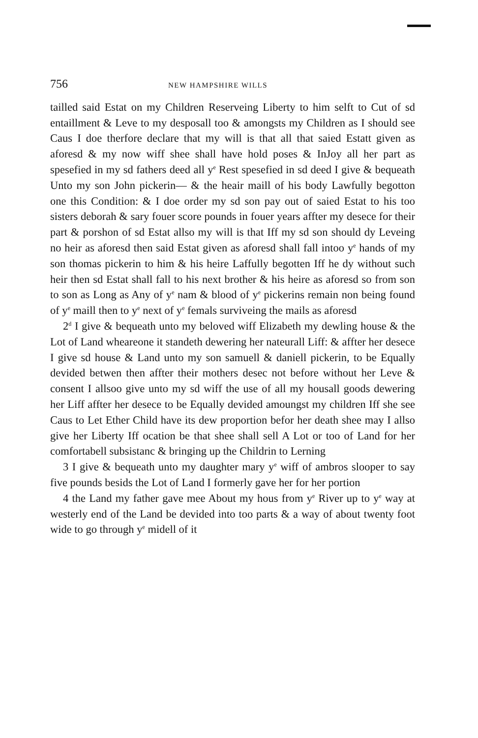756 NEW HAMPSHIRE WILLS
tailled said Estat on my Children Reserveing Liberty to him selft to Cut of sd entaillment & Leve to my desposall too & amongsts my Children as I should see Caus I doe therfore declare that my will is that all that saied Estatt given as aforesd & my now wiff shee shall have hold poses & InJoy all her part as spesefied in my sd fathers deed all y<sup>e</sup> Rest spesefied in sd deed I give & bequeath Unto my son John pickerin— & the heair maill of his body Lawfully begotton one this Condition: & I doe order my sd son pay out of saied Estat to his too sisters deborah & sary fouer score pounds in fouer years affter my desece for their part & porshon of sd Estat allso my will is that Iff my sd son should dy Leveing no heir as aforesd then said Estat given as aforesd shall fall intoo y<sup>e</sup> hands of my son thomas pickerin to him & his heire Laffully begotten Iff he dy without such heir then sd Estat shall fall to his next brother & his heire as aforesd so from son to son as Long as Any of y<sup>e</sup> nam & blood of y<sup>e</sup> pickerins remain non being found of y<sup>e</sup> maill then to y<sup>e</sup> next of y<sup>e</sup> femals surviveing the mails as aforesd
2<sup>d</sup> I give & bequeath unto my beloved wiff Elizabeth my dewling house & the Lot of Land wheareone it standeth dewering her nateurall Liff: & affter her desece I give sd house & Land unto my son samuell & daniell pickerin, to be Equally devided betwen then affter their mothers desec not before without her Leve & consent I allsoo give unto my sd wiff the use of all my housall goods dewering her Liff affter her desece to be Equally devided amoungst my children Iff she see Caus to Let Ether Child have its dew proportion befor her death shee may I allso give her Liberty Iff ocation be that shee shall sell A Lot or too of Land for her comfortabell subsistanc & bringing up the Childrin to Lerning
3 I give & bequeath unto my daughter mary y<sup>e</sup> wiff of ambros slooper to say five pounds besids the Lot of Land I formerly gave her for her portion
4 the Land my father gave mee About my hous from y<sup>e</sup> River up to y<sup>e</sup> way at westerly end of the Land be devided into too parts & a way of about twenty foot wide to go through y<sup>e</sup> midell of it